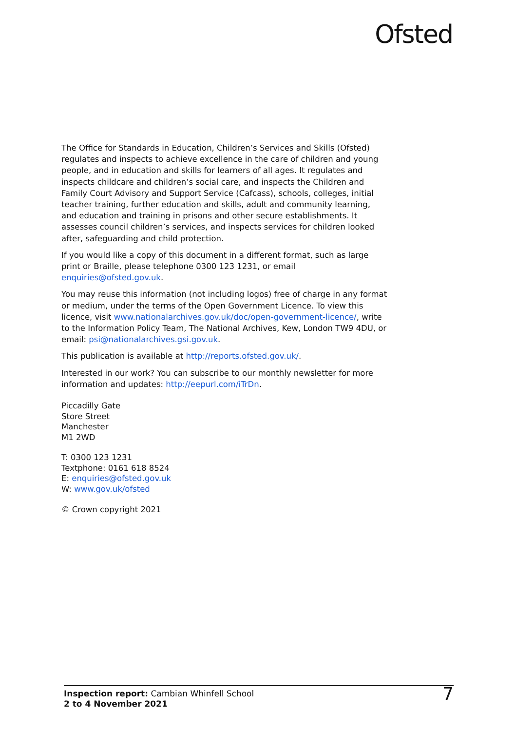Ofsted
The Office for Standards in Education, Children’s Services and Skills (Ofsted) regulates and inspects to achieve excellence in the care of children and young people, and in education and skills for learners of all ages. It regulates and inspects childcare and children’s social care, and inspects the Children and Family Court Advisory and Support Service (Cafcass), schools, colleges, initial teacher training, further education and skills, adult and community learning, and education and training in prisons and other secure establishments. It assesses council children’s services, and inspects services for children looked after, safeguarding and child protection.
If you would like a copy of this document in a different format, such as large print or Braille, please telephone 0300 123 1231, or email enquiries@ofsted.gov.uk.
You may reuse this information (not including logos) free of charge in any format or medium, under the terms of the Open Government Licence. To view this licence, visit www.nationalarchives.gov.uk/doc/open-government-licence/, write to the Information Policy Team, The National Archives, Kew, London TW9 4DU, or email: psi@nationalarchives.gsi.gov.uk.
This publication is available at http://reports.ofsted.gov.uk/.
Interested in our work? You can subscribe to our monthly newsletter for more information and updates: http://eepurl.com/iTrDn.
Piccadilly Gate
Store Street
Manchester
M1 2WD
T: 0300 123 1231
Textphone: 0161 618 8524
E: enquiries@ofsted.gov.uk
W: www.gov.uk/ofsted
© Crown copyright 2021
Inspection report: Cambian Whinfell School
2 to 4 November 2021
7